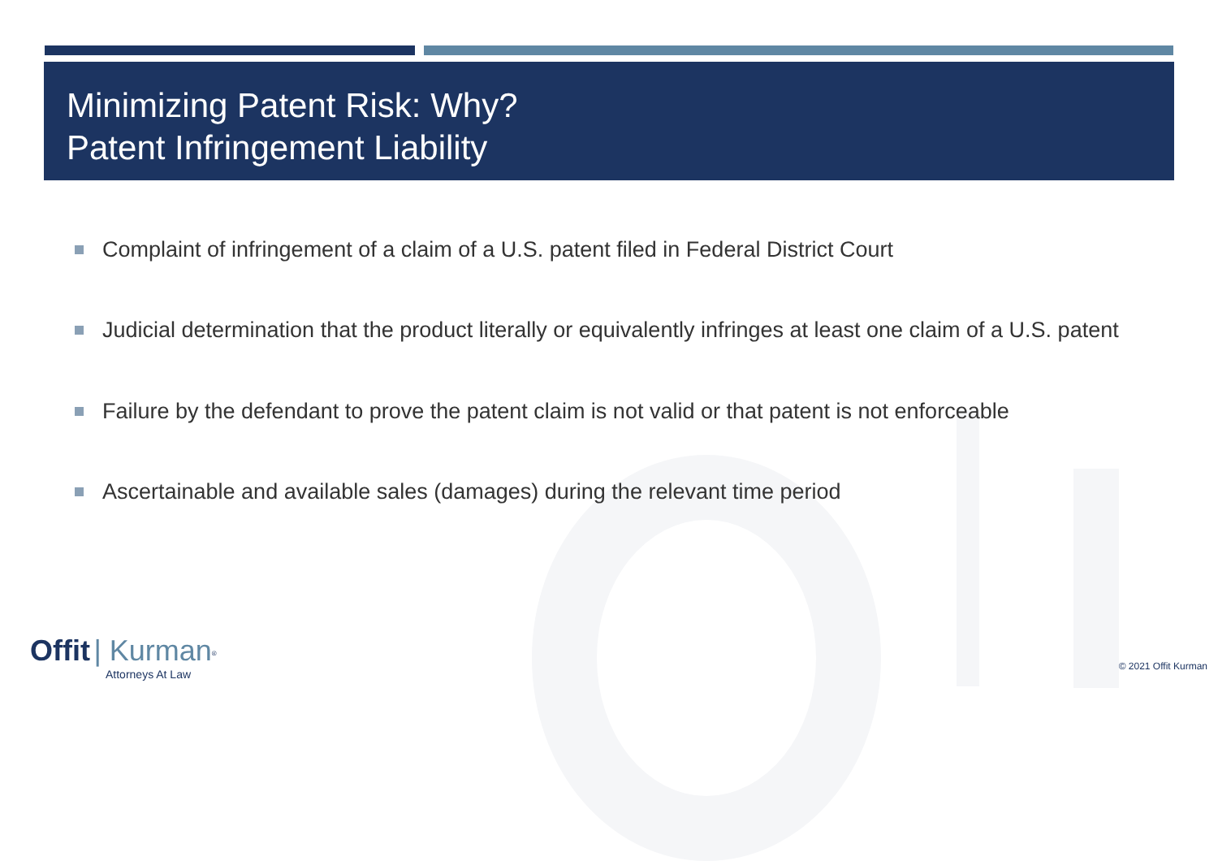Minimizing Patent Risk: Why?
Patent Infringement Liability
Complaint of infringement of a claim of a U.S. patent filed in Federal District Court
Judicial determination that the product literally or equivalently infringes at least one claim of a U.S. patent
Failure by the defendant to prove the patent claim is not valid or that patent is not enforceable
Ascertainable and available sales (damages) during the relevant time period
Offit | Kurman<sup>®</sup>
Attorneys At Law
© 2021 Offit Kurman